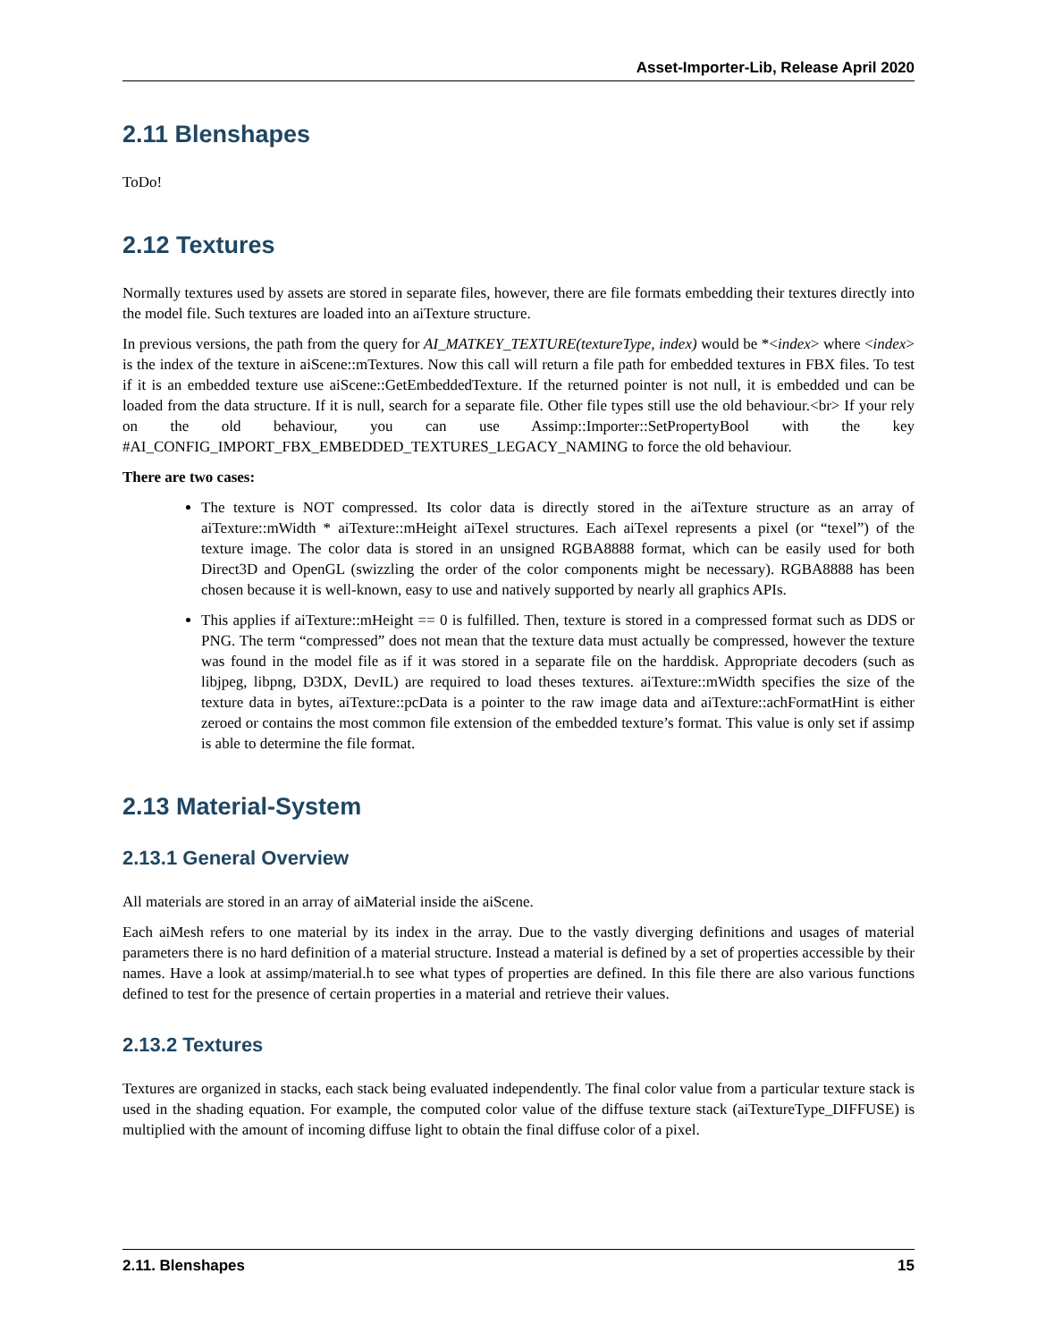Asset-Importer-Lib, Release April 2020
2.11 Blenshapes
ToDo!
2.12 Textures
Normally textures used by assets are stored in separate files, however, there are file formats embedding their textures directly into the model file. Such textures are loaded into an aiTexture structure.
In previous versions, the path from the query for AI_MATKEY_TEXTURE(textureType, index) would be *<index> where <index> is the index of the texture in aiScene::mTextures. Now this call will return a file path for embedded textures in FBX files. To test if it is an embedded texture use aiScene::GetEmbeddedTexture. If the returned pointer is not null, it is embedded und can be loaded from the data structure. If it is null, search for a separate file. Other file types still use the old behaviour.<br> If your rely on the old behaviour, you can use Assimp::Importer::SetPropertyBool with the key #AI_CONFIG_IMPORT_FBX_EMBEDDED_TEXTURES_LEGACY_NAMING to force the old behaviour.
There are two cases:
The texture is NOT compressed. Its color data is directly stored in the aiTexture structure as an array of aiTexture::mWidth * aiTexture::mHeight aiTexel structures. Each aiTexel represents a pixel (or “texel”) of the texture image. The color data is stored in an unsigned RGBA8888 format, which can be easily used for both Direct3D and OpenGL (swizzling the order of the color components might be necessary). RGBA8888 has been chosen because it is well-known, easy to use and natively supported by nearly all graphics APIs.
This applies if aiTexture::mHeight == 0 is fulfilled. Then, texture is stored in a compressed format such as DDS or PNG. The term “compressed” does not mean that the texture data must actually be compressed, however the texture was found in the model file as if it was stored in a separate file on the harddisk. Appropriate decoders (such as libjpeg, libpng, D3DX, DevIL) are required to load theses textures. aiTexture::mWidth specifies the size of the texture data in bytes, aiTexture::pcData is a pointer to the raw image data and aiTexture::achFormatHint is either zeroed or contains the most common file extension of the embedded texture’s format. This value is only set if assimp is able to determine the file format.
2.13 Material-System
2.13.1 General Overview
All materials are stored in an array of aiMaterial inside the aiScene.
Each aiMesh refers to one material by its index in the array. Due to the vastly diverging definitions and usages of material parameters there is no hard definition of a material structure. Instead a material is defined by a set of properties accessible by their names. Have a look at assimp/material.h to see what types of properties are defined. In this file there are also various functions defined to test for the presence of certain properties in a material and retrieve their values.
2.13.2 Textures
Textures are organized in stacks, each stack being evaluated independently. The final color value from a particular texture stack is used in the shading equation. For example, the computed color value of the diffuse texture stack (aiTextureType_DIFFUSE) is multiplied with the amount of incoming diffuse light to obtain the final diffuse color of a pixel.
2.11. Blenshapes 15